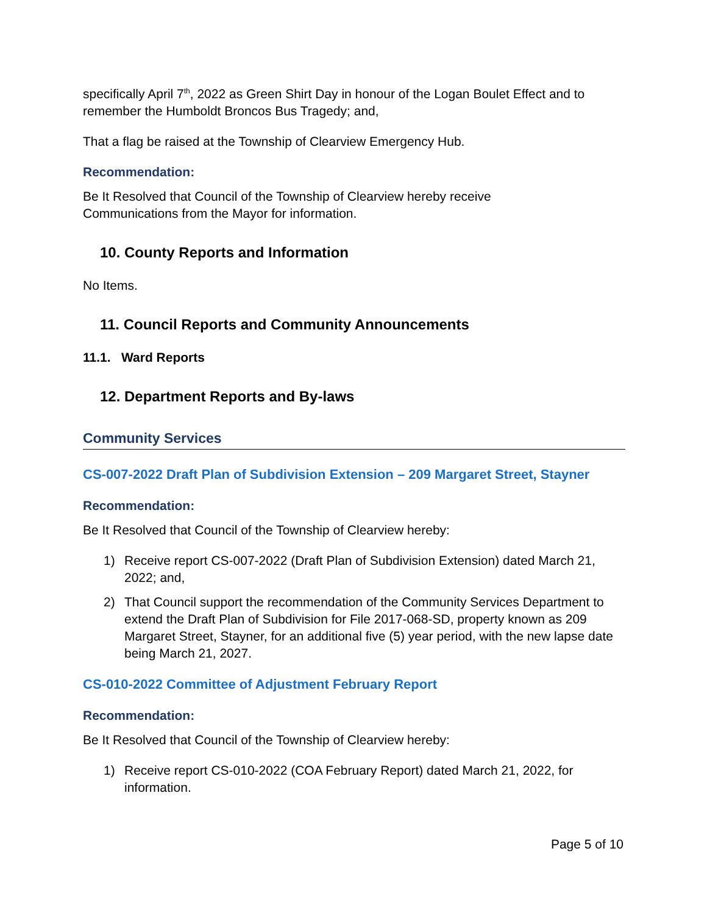specifically April 7<sup>th</sup>, 2022 as Green Shirt Day in honour of the Logan Boulet Effect and to remember the Humboldt Broncos Bus Tragedy; and,
That a flag be raised at the Township of Clearview Emergency Hub.
Recommendation:
Be It Resolved that Council of the Township of Clearview hereby receive
Communications from the Mayor for information.
10. County Reports and Information
No Items.
11. Council Reports and Community Announcements
11.1. Ward Reports
12. Department Reports and By-laws
Community Services
CS-007-2022 Draft Plan of Subdivision Extension – 209 Margaret Street, Stayner
Recommendation:
Be It Resolved that Council of the Township of Clearview hereby:
1) Receive report CS-007-2022 (Draft Plan of Subdivision Extension) dated March 21, 2022; and,
2) That Council support the recommendation of the Community Services Department to extend the Draft Plan of Subdivision for File 2017-068-SD, property known as 209 Margaret Street, Stayner, for an additional five (5) year period, with the new lapse date being March 21, 2027.
CS-010-2022 Committee of Adjustment February Report
Recommendation:
Be It Resolved that Council of the Township of Clearview hereby:
1) Receive report CS-010-2022 (COA February Report) dated March 21, 2022, for information.
Page 5 of 10